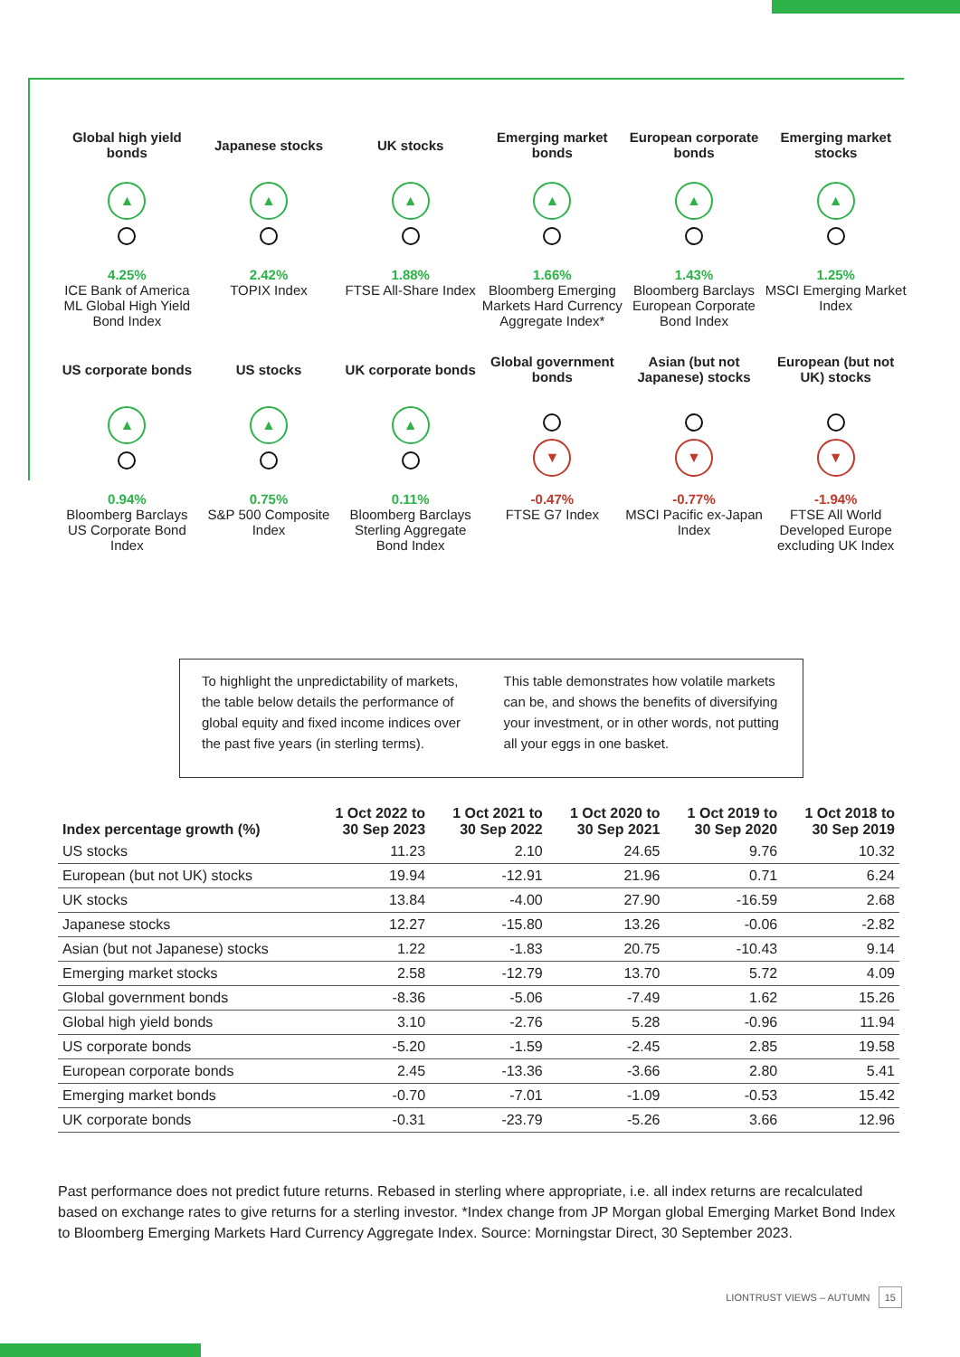Global high yield bonds
▲
4.25%
ICE Bank of America ML Global High Yield Bond Index
Japanese stocks
▲
2.42%
TOPIX Index
UK stocks
▲
1.88%
FTSE All-Share Index
Emerging market bonds
▲
1.66%
Bloomberg Emerging Markets Hard Currency Aggregate Index*
European corporate bonds
▲
1.43%
Bloomberg Barclays European Corporate Bond Index
Emerging market stocks
▲
1.25%
MSCI Emerging Market Index
US corporate bonds
▲
0.94%
Bloomberg Barclays US Corporate Bond Index
US stocks
▲
0.75%
S&P 500 Composite Index
UK corporate bonds
▲
0.11%
Bloomberg Barclays Sterling Aggregate Bond Index
Global government bonds
▼
-0.47%
FTSE G7 Index
Asian (but not Japanese) stocks
▼
-0.77%
MSCI Pacific ex-Japan Index
European (but not UK) stocks
▼
-1.94%
FTSE All World Developed Europe excluding UK Index
To highlight the unpredictability of markets, the table below details the performance of global equity and fixed income indices over the past five years (in sterling terms).
This table demonstrates how volatile markets can be, and shows the benefits of diversifying your investment, or in other words, not putting all your eggs in one basket.
| Index percentage growth (%) | 1 Oct 2022 to 30 Sep 2023 | 1 Oct 2021 to 30 Sep 2022 | 1 Oct 2020 to 30 Sep 2021 | 1 Oct 2019 to 30 Sep 2020 | 1 Oct 2018 to 30 Sep 2019 |
| --- | --- | --- | --- | --- | --- |
| US stocks | 11.23 | 2.10 | 24.65 | 9.76 | 10.32 |
| European (but not UK) stocks | 19.94 | -12.91 | 21.96 | 0.71 | 6.24 |
| UK stocks | 13.84 | -4.00 | 27.90 | -16.59 | 2.68 |
| Japanese stocks | 12.27 | -15.80 | 13.26 | -0.06 | -2.82 |
| Asian (but not Japanese) stocks | 1.22 | -1.83 | 20.75 | -10.43 | 9.14 |
| Emerging market stocks | 2.58 | -12.79 | 13.70 | 5.72 | 4.09 |
| Global government bonds | -8.36 | -5.06 | -7.49 | 1.62 | 15.26 |
| Global high yield bonds | 3.10 | -2.76 | 5.28 | -0.96 | 11.94 |
| US corporate bonds | -5.20 | -1.59 | -2.45 | 2.85 | 19.58 |
| European corporate bonds | 2.45 | -13.36 | -3.66 | 2.80 | 5.41 |
| Emerging market bonds | -0.70 | -7.01 | -1.09 | -0.53 | 15.42 |
| UK corporate bonds | -0.31 | -23.79 | -5.26 | 3.66 | 12.96 |
Past performance does not predict future returns. Rebased in sterling where appropriate, i.e. all index returns are recalculated based on exchange rates to give returns for a sterling investor. *Index change from JP Morgan global Emerging Market Bond Index to Bloomberg Emerging Markets Hard Currency Aggregate Index. Source: Morningstar Direct, 30 September 2023.
LIONTRUST VIEWS – AUTUMN 15